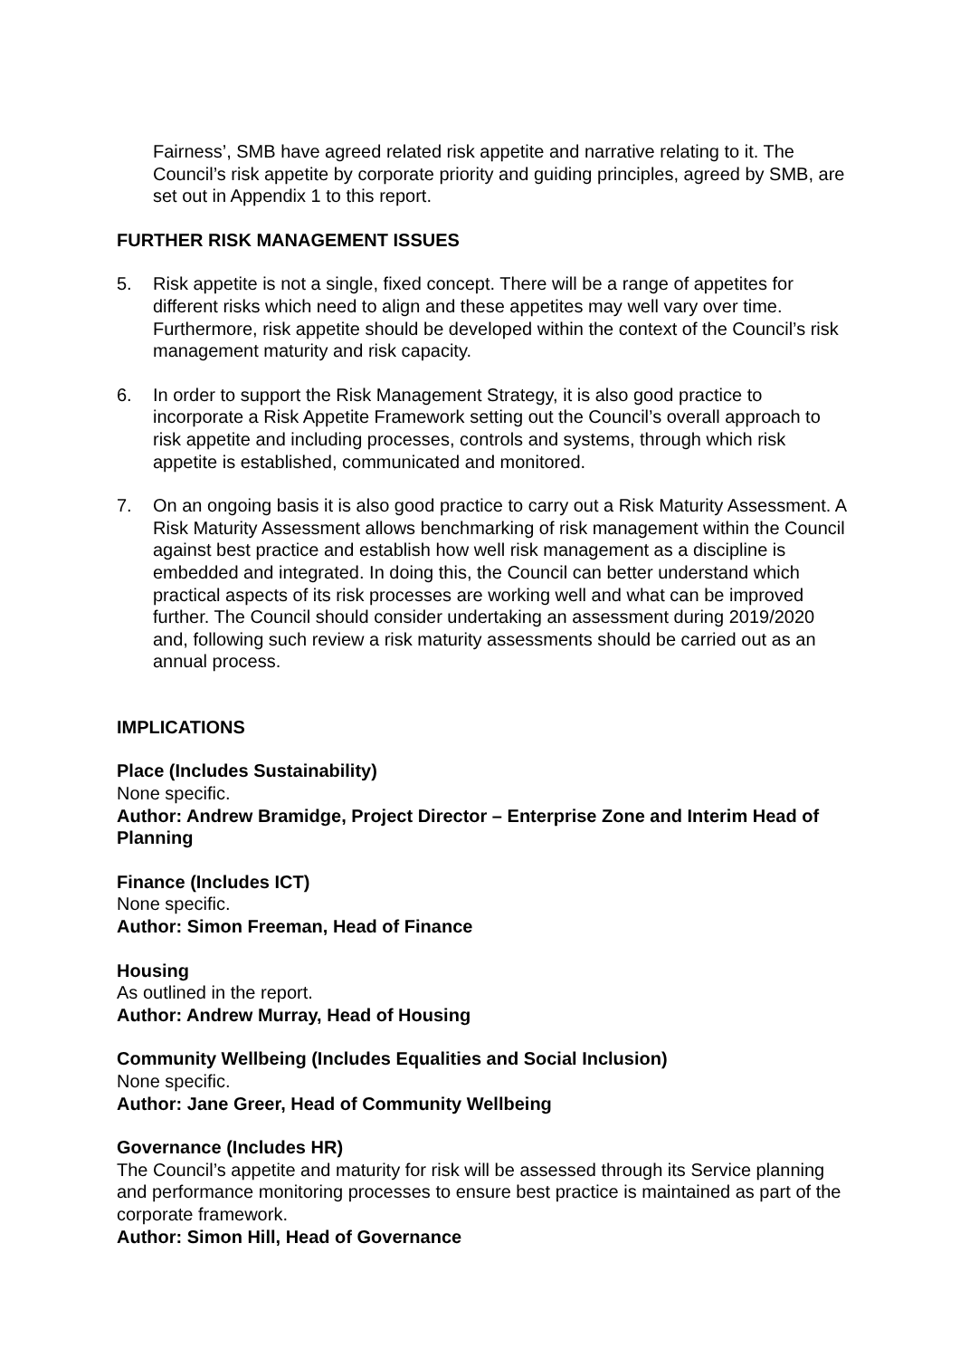Fairness’, SMB have agreed related risk appetite and narrative relating to it. The Council’s risk appetite by corporate priority and guiding principles, agreed by SMB, are set out in Appendix 1 to this report.
FURTHER RISK MANAGEMENT ISSUES
5. Risk appetite is not a single, fixed concept. There will be a range of appetites for different risks which need to align and these appetites may well vary over time. Furthermore, risk appetite should be developed within the context of the Council’s risk management maturity and risk capacity.
6. In order to support the Risk Management Strategy, it is also good practice to incorporate a Risk Appetite Framework setting out the Council’s overall approach to risk appetite and including processes, controls and systems, through which risk appetite is established, communicated and monitored.
7. On an ongoing basis it is also good practice to carry out a Risk Maturity Assessment. A Risk Maturity Assessment allows benchmarking of risk management within the Council against best practice and establish how well risk management as a discipline is embedded and integrated. In doing this, the Council can better understand which practical aspects of its risk processes are working well and what can be improved further. The Council should consider undertaking an assessment during 2019/2020 and, following such review a risk maturity assessments should be carried out as an annual process.
IMPLICATIONS
Place (Includes Sustainability)
None specific.
Author: Andrew Bramidge, Project Director – Enterprise Zone and Interim Head of Planning
Finance (Includes ICT)
None specific.
Author: Simon Freeman, Head of Finance
Housing
As outlined in the report.
Author: Andrew Murray, Head of Housing
Community Wellbeing (Includes Equalities and Social Inclusion)
None specific.
Author: Jane Greer, Head of Community Wellbeing
Governance (Includes HR)
The Council’s appetite and maturity for risk will be assessed through its Service planning and performance monitoring processes to ensure best practice is maintained as part of the corporate framework.
Author: Simon Hill, Head of Governance